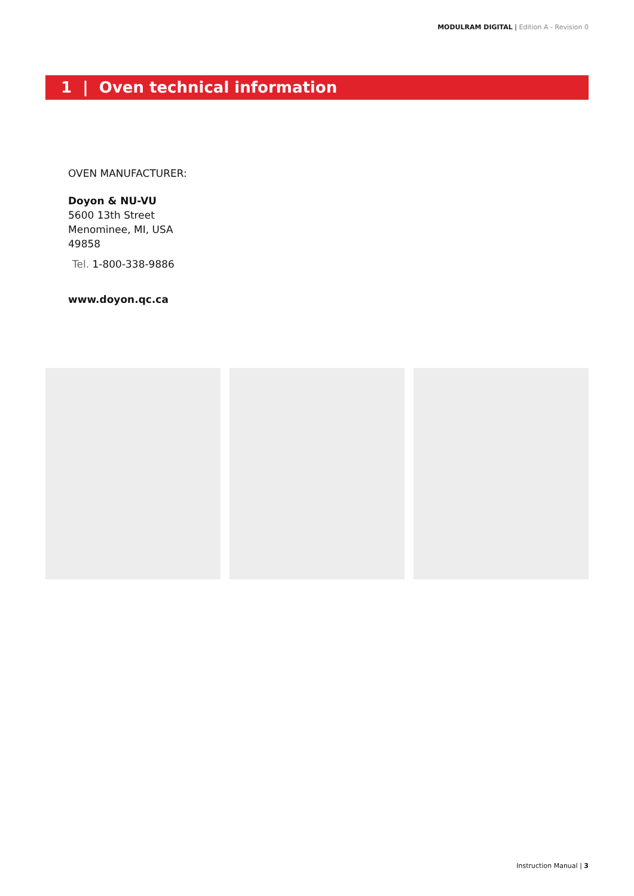MODULRAM DIGITAL | Edition A - Revision 0
1 | Oven technical information
OVEN MANUFACTURER:
Doyon & NU-VU
5600 13th Street
Menominee, MI, USA
49858
Tel. 1-800-338-9886
www.doyon.qc.ca
Instruction Manual | 3